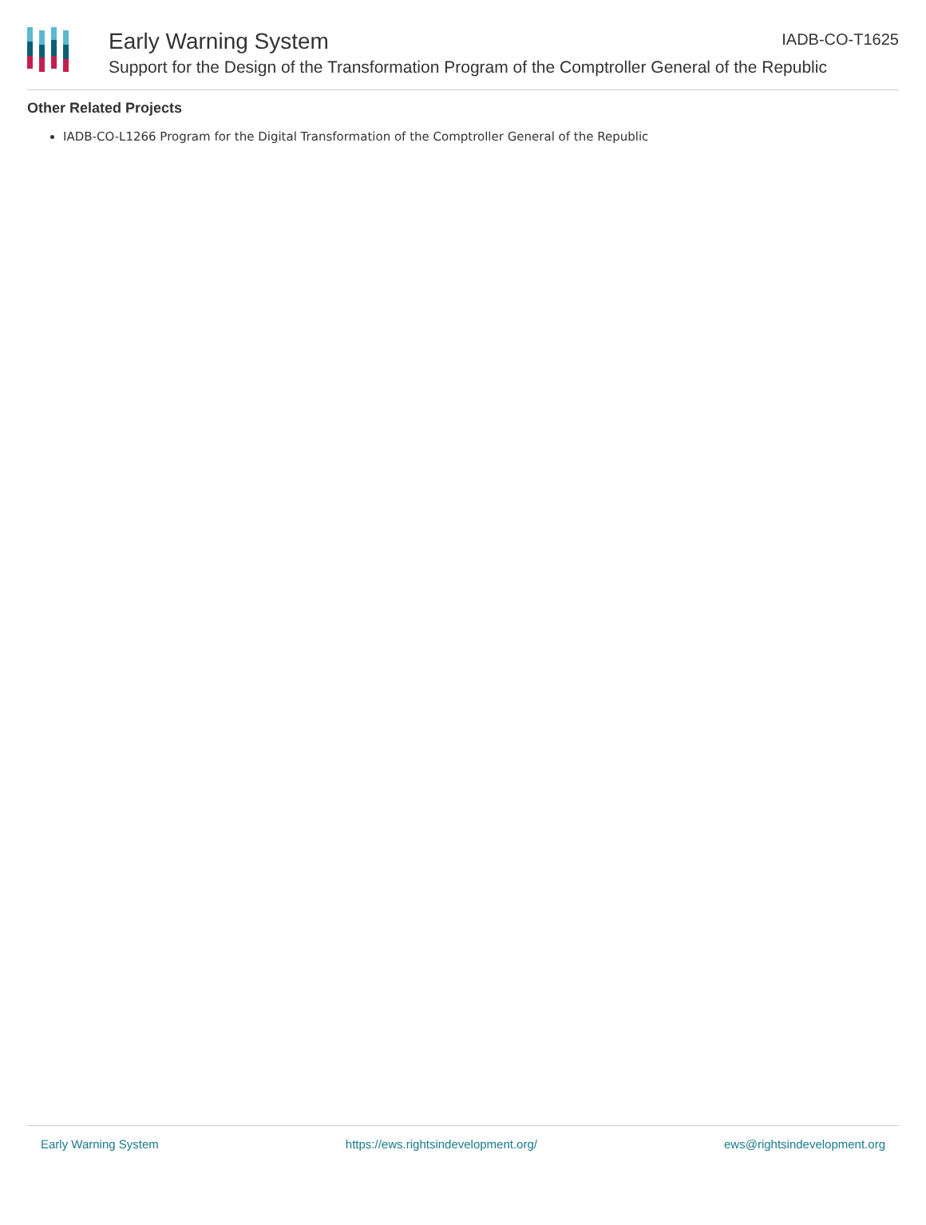Early Warning System IADB-CO-T1625
Support for the Design of the Transformation Program of the Comptroller General of the Republic
Other Related Projects
IADB-CO-L1266 Program for the Digital Transformation of the Comptroller General of the Republic
Early Warning System https://ews.rightsindevelopment.org/ ews@rightsindevelopment.org